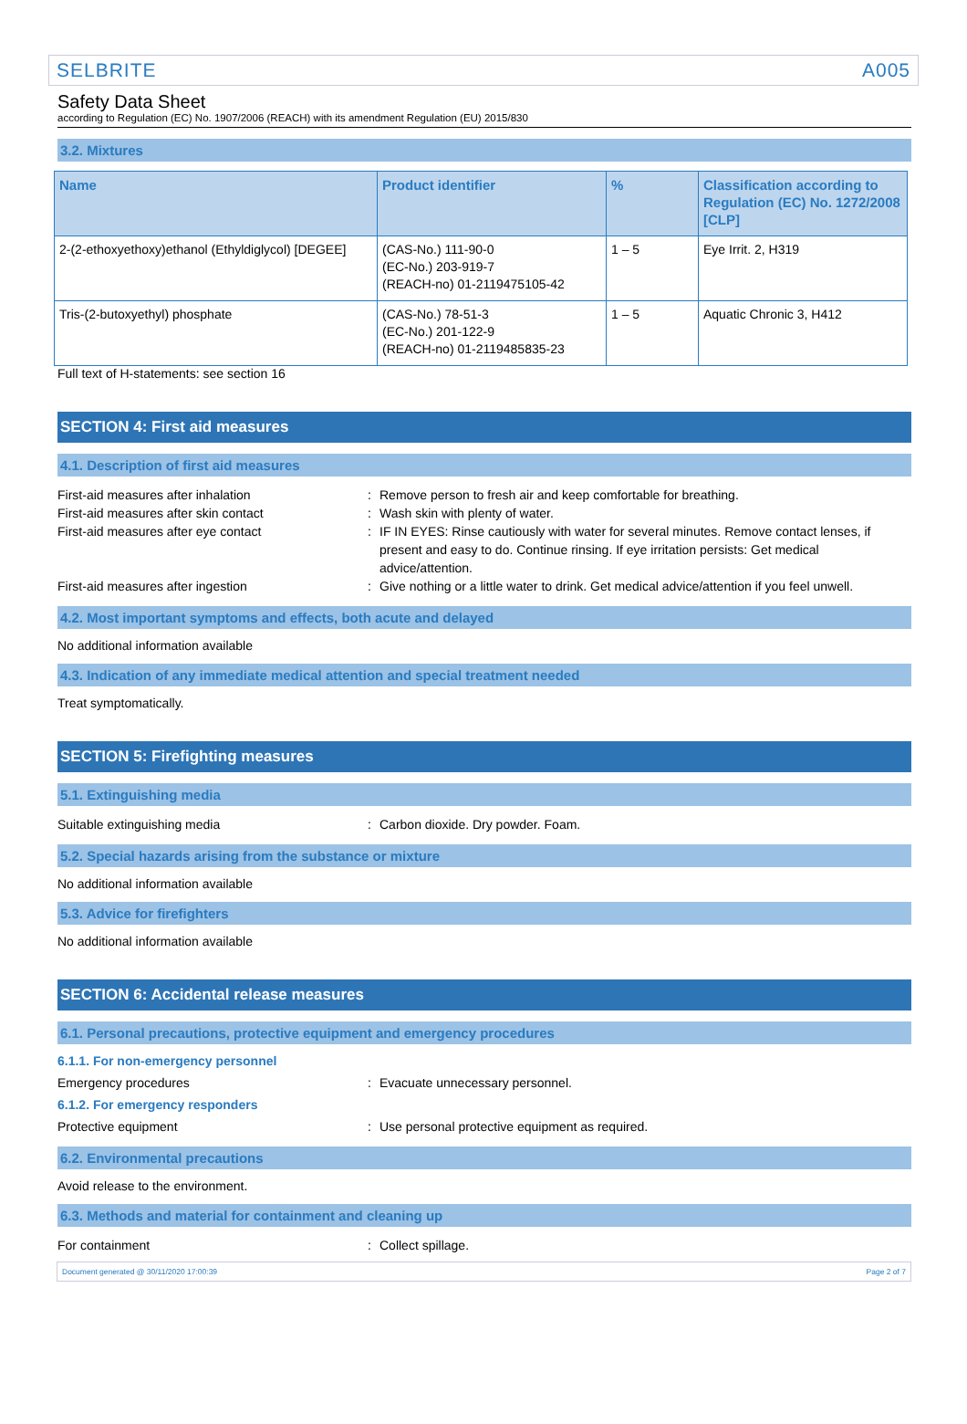SELBRITE A005
Safety Data Sheet
according to Regulation (EC) No. 1907/2006 (REACH) with its amendment Regulation (EU) 2015/830
3.2. Mixtures
| Name | Product identifier | % | Classification according to Regulation (EC) No. 1272/2008 [CLP] |
| --- | --- | --- | --- |
| 2-(2-ethoxyethoxy)ethanol (Ethyldiglycol) [DEGEE] | (CAS-No.) 111-90-0 (EC-No.) 203-919-7 (REACH-no) 01-2119475105-42 | 1 – 5 | Eye Irrit. 2, H319 |
| Tris-(2-butoxyethyl) phosphate | (CAS-No.) 78-51-3 (EC-No.) 201-122-9 (REACH-no) 01-2119485835-23 | 1 – 5 | Aquatic Chronic 3, H412 |
Full text of H-statements: see section 16
SECTION 4: First aid measures
4.1. Description of first aid measures
First-aid measures after inhalation : Remove person to fresh air and keep comfortable for breathing.
First-aid measures after skin contact : Wash skin with plenty of water.
First-aid measures after eye contact : IF IN EYES: Rinse cautiously with water for several minutes. Remove contact lenses, if present and easy to do. Continue rinsing. If eye irritation persists: Get medical advice/attention.
First-aid measures after ingestion : Give nothing or a little water to drink. Get medical advice/attention if you feel unwell.
4.2. Most important symptoms and effects, both acute and delayed
No additional information available
4.3. Indication of any immediate medical attention and special treatment needed
Treat symptomatically.
SECTION 5: Firefighting measures
5.1. Extinguishing media
Suitable extinguishing media : Carbon dioxide. Dry powder. Foam.
5.2. Special hazards arising from the substance or mixture
No additional information available
5.3. Advice for firefighters
No additional information available
SECTION 6: Accidental release measures
6.1. Personal precautions, protective equipment and emergency procedures
6.1.1. For non-emergency personnel
Emergency procedures : Evacuate unnecessary personnel.
6.1.2. For emergency responders
Protective equipment : Use personal protective equipment as required.
6.2. Environmental precautions
Avoid release to the environment.
6.3. Methods and material for containment and cleaning up
For containment : Collect spillage.
Document generated @ 30/11/2020 17:00:39 Page 2 of 7